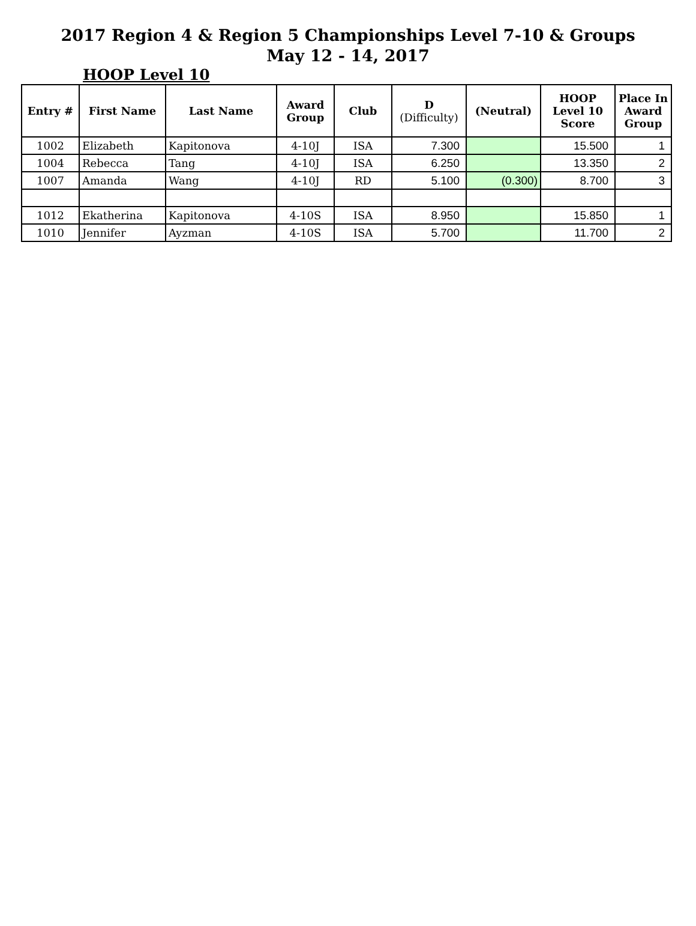2017 Region 4 & Region 5 Championships Level 7-10 & Groups
May 12 - 14, 2017
HOOP Level 10
| Entry # | First Name | Last Name | Award Group | Club | D (Difficulty) | (Neutral) | HOOP Level 10 Score | Place In Award Group |
| --- | --- | --- | --- | --- | --- | --- | --- | --- |
| 1002 | Elizabeth | Kapitonova | 4-10J | ISA | 7.300 | | 15.500 | 1 |
| 1004 | Rebecca | Tang | 4-10J | ISA | 6.250 | | 13.350 | 2 |
| 1007 | Amanda | Wang | 4-10J | RD | 5.100 | (0.300) | 8.700 | 3 |
| 1012 | Ekatherina | Kapitonova | 4-10S | ISA | 8.950 | | 15.850 | 1 |
| 1010 | Jennifer | Ayzman | 4-10S | ISA | 5.700 | | 11.700 | 2 |